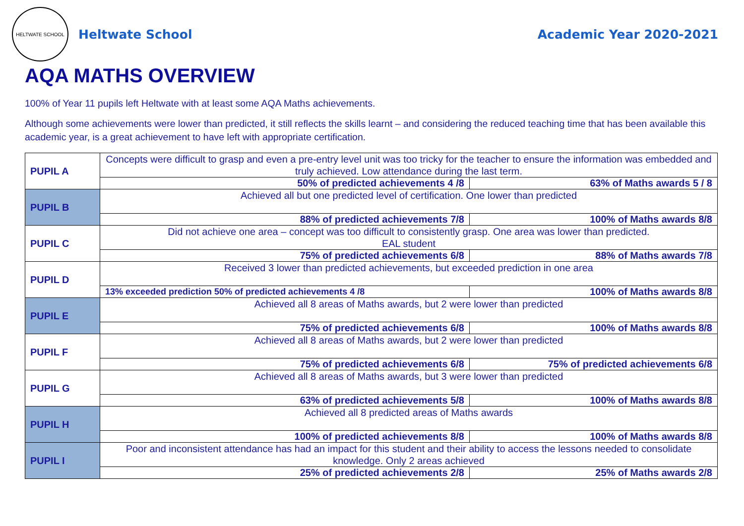HELTWATE SCHOOL
Heltwate School Academic Year 2020-2021
AQA MATHS OVERVIEW
100% of Year 11 pupils left Heltwate with at least some AQA Maths achievements.
Although some achievements were lower than predicted, it still reflects the skills learnt – and considering the reduced teaching time that has been available this academic year, is a great achievement to have left with appropriate certification.
| PUPIL A | Concepts were difficult to grasp and even a pre-entry level unit was too tricky for the teacher to ensure the information was embedded and truly achieved. Low attendance during the last term. | |
| | 50% of predicted achievements 4 /8 | 63% of Maths awards 5 / 8 |
| PUPIL B | Achieved all but one predicted level of certification. One lower than predicted | |
| | 88% of predicted achievements 7/8 | 100% of Maths awards 8/8 |
| PUPIL C | Did not achieve one area – concept was too difficult to consistently grasp. One area was lower than predicted. EAL student | |
| | 75% of predicted achievements 6/8 | 88% of Maths awards 7/8 |
| PUPIL D | Received 3 lower than predicted achievements, but exceeded prediction in one area | |
| | 13% exceeded prediction 50% of predicted achievements 4 /8 | 100% of Maths awards 8/8 |
| PUPIL E | Achieved all 8 areas of Maths awards, but 2 were lower than predicted | |
| | 75% of predicted achievements 6/8 | 100% of Maths awards 8/8 |
| PUPIL F | Achieved all 8 areas of Maths awards, but 2 were lower than predicted | |
| | 75% of predicted achievements 6/8 | 75% of predicted achievements 6/8 |
| PUPIL G | Achieved all 8 areas of Maths awards, but 3 were lower than predicted | |
| | 63% of predicted achievements 5/8 | 100% of Maths awards 8/8 |
| PUPIL H | Achieved all 8 predicted areas of Maths awards | |
| | 100% of predicted achievements 8/8 | 100% of Maths awards 8/8 |
| PUPIL I | Poor and inconsistent attendance has had an impact for this student and their ability to access the lessons needed to consolidate knowledge. Only 2 areas achieved | |
| | 25% of predicted achievements 2/8 | 25% of Maths awards 2/8 |